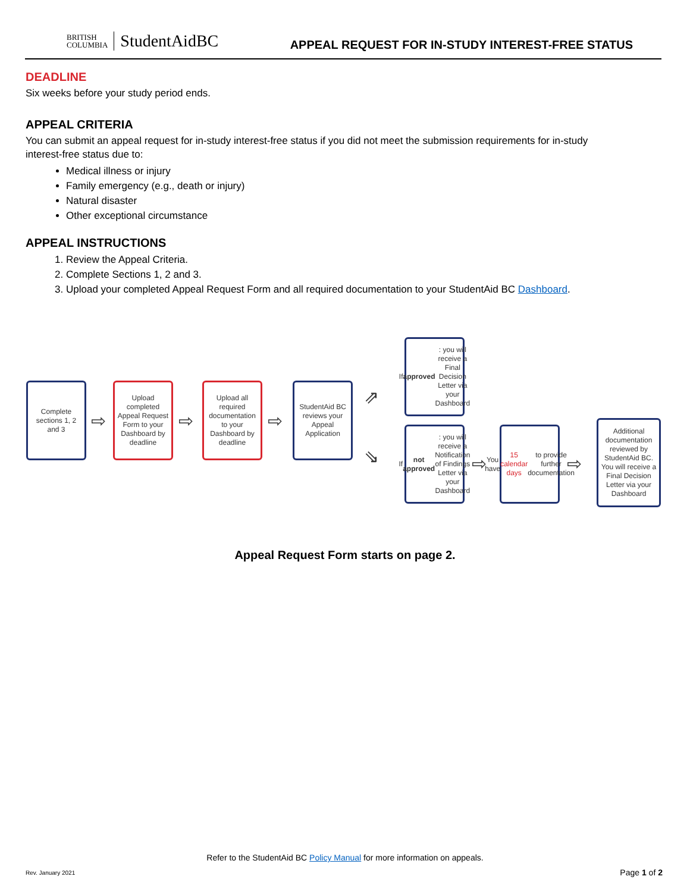BRITISH
COLUMBIA
StudentAidBC
APPEAL REQUEST FOR IN-STUDY INTEREST-FREE STATUS
DEADLINE
Six weeks before your study period ends.
APPEAL CRITERIA
You can submit an appeal request for in-study interest-free status if you did not meet the submission requirements for in-study interest-free status due to:
Medical illness or injury
Family emergency (e.g., death or injury)
Natural disaster
Other exceptional circumstance
APPEAL INSTRUCTIONS
1. Review the Appeal Criteria.
2. Complete Sections 1, 2 and 3.
3. Upload your completed Appeal Request Form and all required documentation to your StudentAid BC Dashboard.
Complete sections 1, 2 and 3
⇨
Upload completed Appeal Request Form to your Dashboard by deadline
⇨
Upload all required documentation to your Dashboard by deadline
⇨
StudentAid BC reviews your Appeal Application
⇗
If approved: you will receive a Final Decision Letter via your Dashboard
⇘
If not approved: you will receive a Notification of Findings Letter via your Dashboard
⇨
You have 15 calendar days to provide further documentation
⇨
Additional documentation reviewed by StudentAid BC. You will receive a Final Decision Letter via your Dashboard
Appeal Request Form starts on page 2.
Refer to the StudentAid BC Policy Manual for more information on appeals.
Rev. January 2021 Page 1 of 2